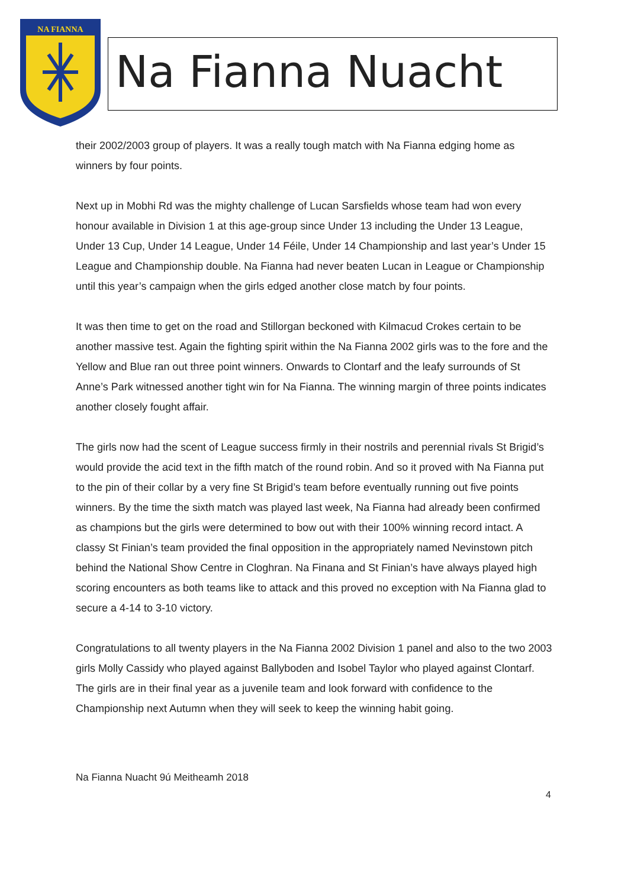NA FIANNA
Na Fianna Nuacht
their 2002/2003 group of players. It was a really tough match with Na Fianna edging home as winners by four points.
Next up in Mobhi Rd was the mighty challenge of Lucan Sarsfields whose team had won every honour available in Division 1 at this age-group since Under 13 including the Under 13 League, Under 13 Cup, Under 14 League, Under 14 Féile, Under 14 Championship and last year’s Under 15 League and Championship double. Na Fianna had never beaten Lucan in League or Championship until this year’s campaign when the girls edged another close match by four points.
It was then time to get on the road and Stillorgan beckoned with Kilmacud Crokes certain to be another massive test. Again the fighting spirit within the Na Fianna 2002 girls was to the fore and the Yellow and Blue ran out three point winners. Onwards to Clontarf and the leafy surrounds of St Anne’s Park witnessed another tight win for Na Fianna. The winning margin of three points indicates another closely fought affair.
The girls now had the scent of League success firmly in their nostrils and perennial rivals St Brigid’s would provide the acid text in the fifth match of the round robin. And so it proved with Na Fianna put to the pin of their collar by a very fine St Brigid’s team before eventually running out five points winners. By the time the sixth match was played last week, Na Fianna had already been confirmed as champions but the girls were determined to bow out with their 100% winning record intact. A classy St Finian’s team provided the final opposition in the appropriately named Nevinstown pitch behind the National Show Centre in Cloghran. Na Finana and St Finian’s have always played high scoring encounters as both teams like to attack and this proved no exception with Na Fianna glad to secure a 4-14 to 3-10 victory.
Congratulations to all twenty players in the Na Fianna 2002 Division 1 panel and also to the two 2003 girls Molly Cassidy who played against Ballyboden and Isobel Taylor who played against Clontarf. The girls are in their final year as a juvenile team and look forward with confidence to the Championship next Autumn when they will seek to keep the winning habit going.
Na Fianna Nuacht 9ú Meitheamh 2018
4